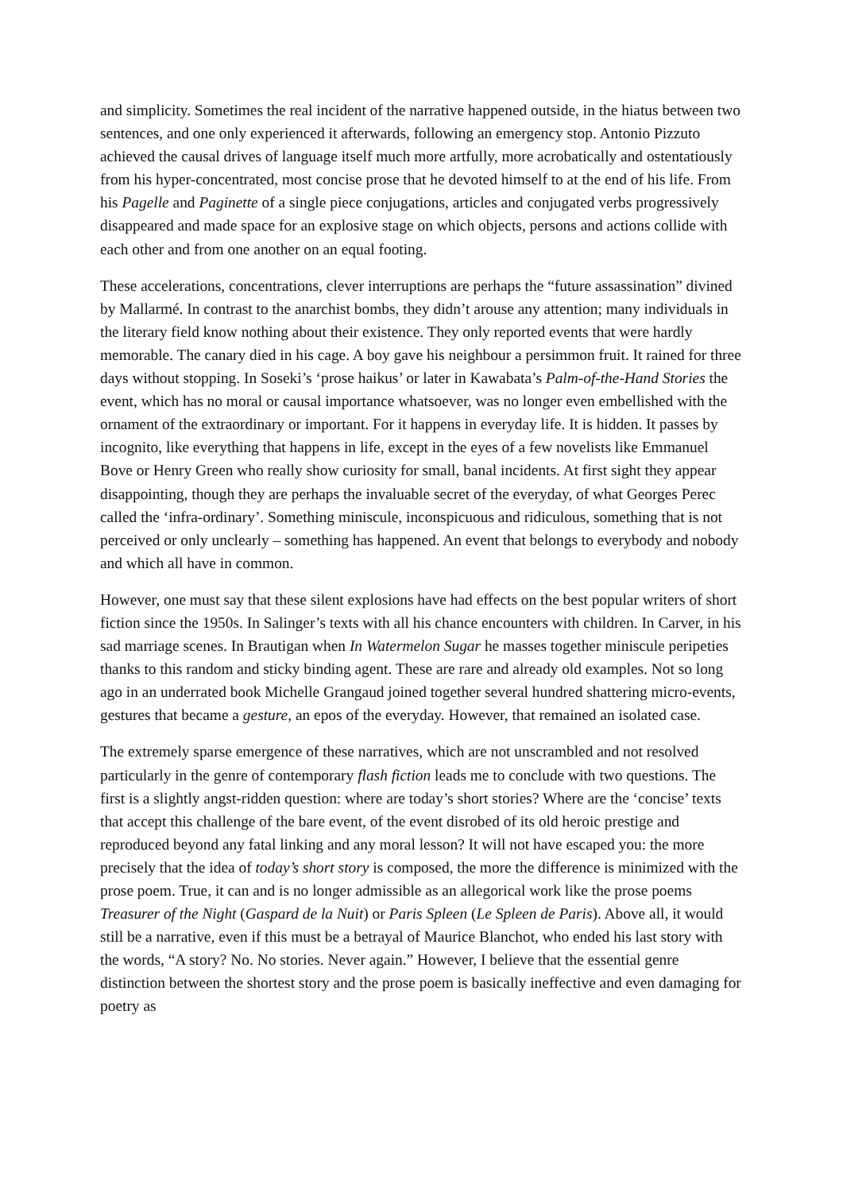and simplicity. Sometimes the real incident of the narrative happened outside, in the hiatus between two sentences, and one only experienced it afterwards, following an emergency stop. Antonio Pizzuto achieved the causal drives of language itself much more artfully, more acrobatically and ostentatiously from his hyper-concentrated, most concise prose that he devoted himself to at the end of his life. From his Pagelle and Paginette of a single piece conjugations, articles and conjugated verbs progressively disappeared and made space for an explosive stage on which objects, persons and actions collide with each other and from one another on an equal footing.
These accelerations, concentrations, clever interruptions are perhaps the “future assassination” divined by Mallarmé. In contrast to the anarchist bombs, they didn’t arouse any attention; many individuals in the literary field know nothing about their existence. They only reported events that were hardly memorable. The canary died in his cage. A boy gave his neighbour a persimmon fruit. It rained for three days without stopping. In Soseki’s ‘prose haikus’ or later in Kawabata’s Palm-of-the-Hand Stories the event, which has no moral or causal importance whatsoever, was no longer even embellished with the ornament of the extraordinary or important. For it happens in everyday life. It is hidden. It passes by incognito, like everything that happens in life, except in the eyes of a few novelists like Emmanuel Bove or Henry Green who really show curiosity for small, banal incidents. At first sight they appear disappointing, though they are perhaps the invaluable secret of the everyday, of what Georges Perec called the ‘infra-ordinary’. Something miniscule, inconspicuous and ridiculous, something that is not perceived or only unclearly – something has happened. An event that belongs to everybody and nobody and which all have in common.
However, one must say that these silent explosions have had effects on the best popular writers of short fiction since the 1950s. In Salinger’s texts with all his chance encounters with children. In Carver, in his sad marriage scenes. In Brautigan when In Watermelon Sugar he masses together miniscule peripeties thanks to this random and sticky binding agent. These are rare and already old examples. Not so long ago in an underrated book Michelle Grangaud joined together several hundred shattering micro-events, gestures that became a gesture, an epos of the everyday. However, that remained an isolated case.
The extremely sparse emergence of these narratives, which are not unscrambled and not resolved particularly in the genre of contemporary flash fiction leads me to conclude with two questions. The first is a slightly angst-ridden question: where are today’s short stories? Where are the ‘concise’ texts that accept this challenge of the bare event, of the event disrobed of its old heroic prestige and reproduced beyond any fatal linking and any moral lesson? It will not have escaped you: the more precisely that the idea of today’s short story is composed, the more the difference is minimized with the prose poem. True, it can and is no longer admissible as an allegorical work like the prose poems Treasurer of the Night (Gaspard de la Nuit) or Paris Spleen (Le Spleen de Paris). Above all, it would still be a narrative, even if this must be a betrayal of Maurice Blanchot, who ended his last story with the words, “A story? No. No stories. Never again.” However, I believe that the essential genre distinction between the shortest story and the prose poem is basically ineffective and even damaging for poetry as